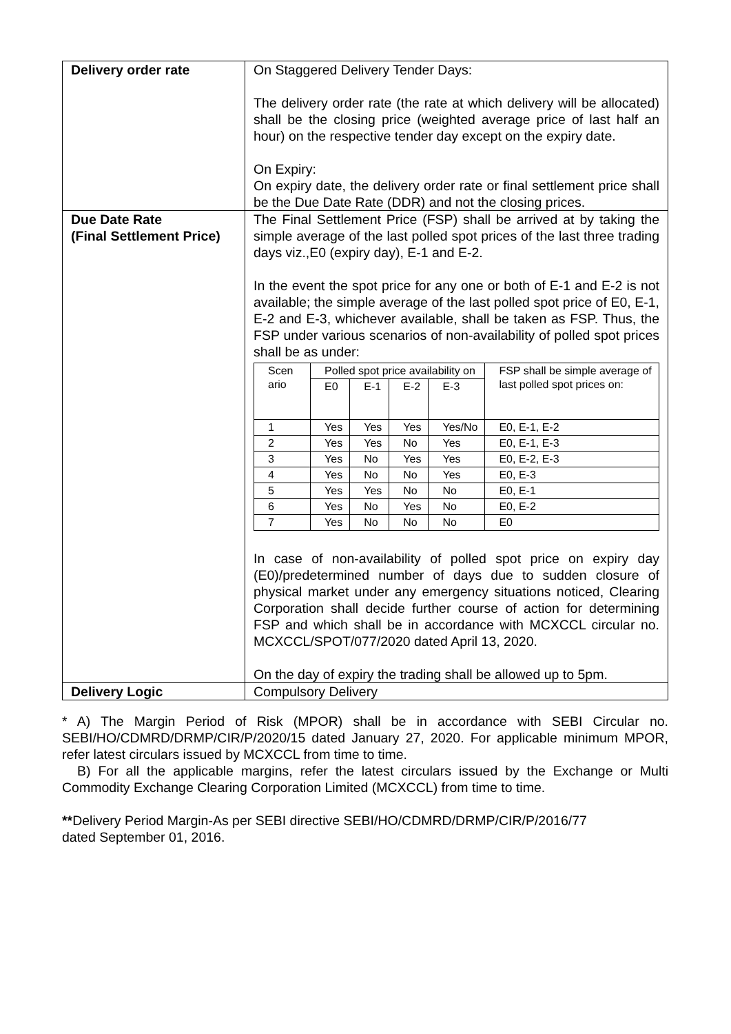| Delivery order rate | On Staggered Delivery Tender Days: The delivery order rate (the rate at which delivery will be allocated) shall be the closing price (weighted average price of last half an hour) on the respective tender day except on the expiry date. On Expiry: On expiry date, the delivery order rate or final settlement price shall be the Due Date Rate (DDR) and not the closing prices. |
| Due Date Rate (Final Settlement Price) | The Final Settlement Price (FSP) shall be arrived at by taking the simple average of the last polled spot prices of the last three trading days viz.,E0 (expiry day), E-1 and E-2. In the event the spot price for any one or both of E-1 and E-2 is not available; the simple average of the last polled spot price of E0, E-1, E-2 and E-3, whichever available, shall be taken as FSP. Thus, the FSP under various scenarios of non-availability of polled spot prices shall be as under: / Scen ario / Polled spot price availability on / / / / FSP shall be simple average of last polled spot prices on: / / --- / --- / --- / --- / --- / --- / / / E0 / E-1 / E-2 / E-3 / / / 1 / Yes / Yes / Yes / Yes/No / E0, E-1, E-2 / / 2 / Yes / Yes / No / Yes / E0, E-1, E-3 / / 3 / Yes / No / Yes / Yes / E0, E-2, E-3 / / 4 / Yes / No / No / Yes / E0, E-3 / / 5 / Yes / Yes / No / No / E0, E-1 / / 6 / Yes / No / Yes / No / E0, E-2 / / 7 / Yes / No / No / No / E0 / In case of non-availability of polled spot price on expiry day (E0)/predetermined number of days due to sudden closure of physical market under any emergency situations noticed, Clearing Corporation shall decide further course of action for determining FSP and which shall be in accordance with MCXCCL circular no. MCXCCL/SPOT/077/2020 dated April 13, 2020. On the day of expiry the trading shall be allowed up to 5pm. |
| Delivery Logic | Compulsory Delivery |
* A) The Margin Period of Risk (MPOR) shall be in accordance with SEBI Circular no. SEBI/HO/CDMRD/DRMP/CIR/P/2020/15 dated January 27, 2020. For applicable minimum MPOR, refer latest circulars issued by MCXCCL from time to time.
B) For all the applicable margins, refer the latest circulars issued by the Exchange or Multi Commodity Exchange Clearing Corporation Limited (MCXCCL) from time to time.
**Delivery Period Margin-As per SEBI directive SEBI/HO/CDMRD/DRMP/CIR/P/2016/77
dated September 01, 2016.